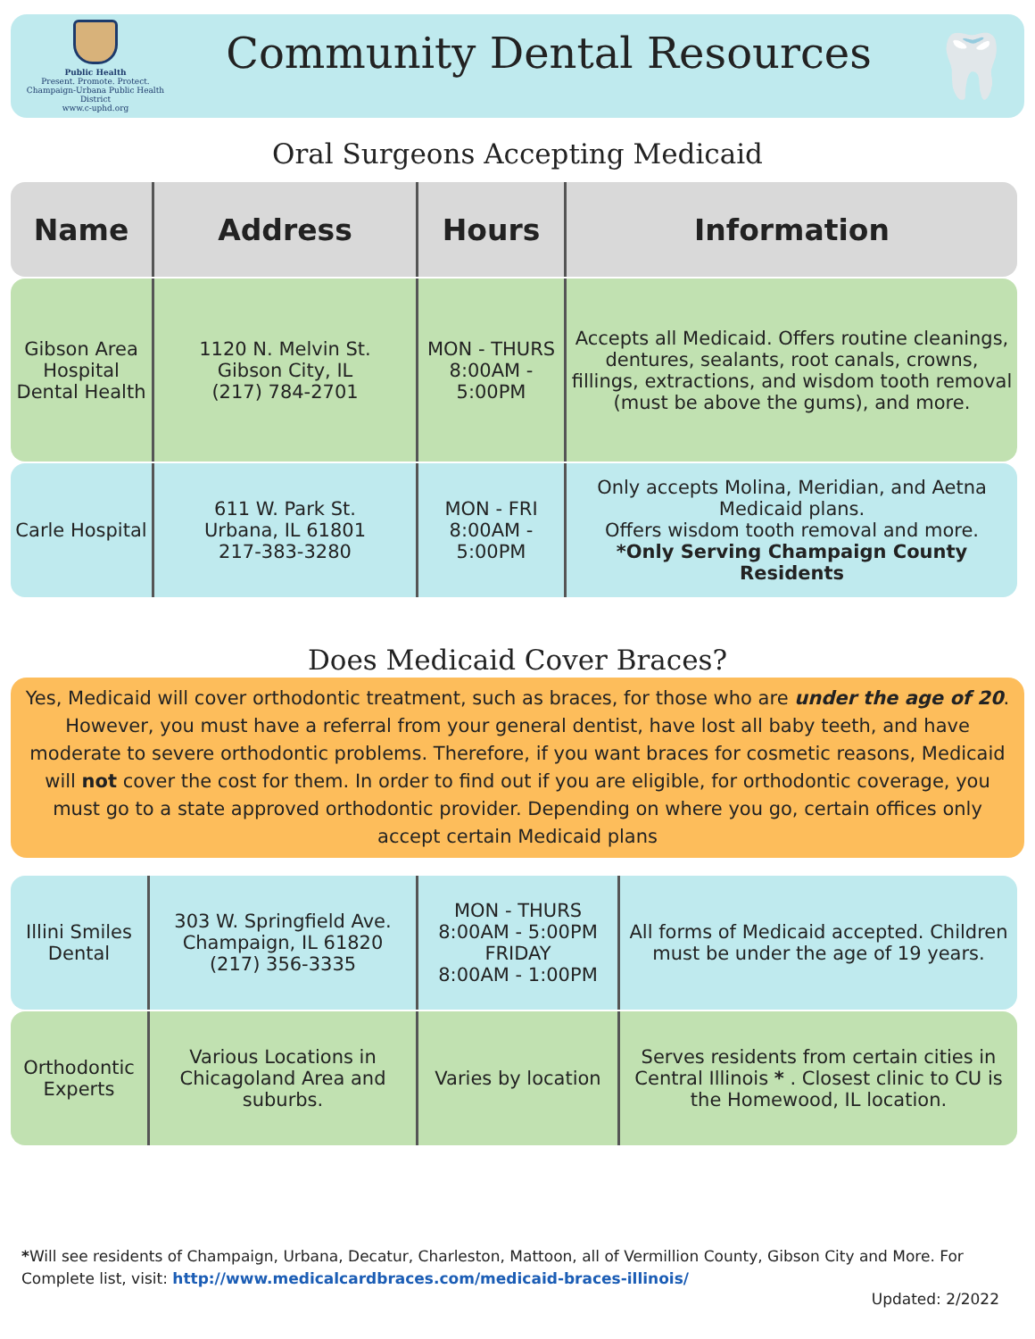Public Health
Present. Promote. Protect.
Champaign-Urbana Public Health District
www.c-uphd.org
Community Dental Resources
🦷
Oral Surgeons Accepting Medicaid
| Name | Address | Hours | Information |
| --- | --- | --- | --- |
| Gibson Area Hospital Dental Health | 1120 N. Melvin St. Gibson City, IL (217) 784-2701 | MON - THURS 8:00AM - 5:00PM | Accepts all Medicaid. Offers routine cleanings, dentures, sealants, root canals, crowns, fillings, extractions, and wisdom tooth removal (must be above the gums), and more. |
| Carle Hospital | 611 W. Park St. Urbana, IL 61801 217-383-3280 | MON - FRI 8:00AM - 5:00PM | Only accepts Molina, Meridian, and Aetna Medicaid plans. Offers wisdom tooth removal and more. *Only Serving Champaign County Residents |
Does Medicaid Cover Braces?
Yes, Medicaid will cover orthodontic treatment, such as braces, for those who are under the age of 20. However, you must have a referral from your general dentist, have lost all baby teeth, and have moderate to severe orthodontic problems. Therefore, if you want braces for cosmetic reasons, Medicaid will not cover the cost for them. In order to find out if you are eligible, for orthodontic coverage, you must go to a state approved orthodontic provider. Depending on where you go, certain offices only accept certain Medicaid plans
| Illini Smiles Dental | 303 W. Springfield Ave. Champaign, IL 61820 (217) 356-3335 | MON - THURS 8:00AM - 5:00PM FRIDAY 8:00AM - 1:00PM | All forms of Medicaid accepted. Children must be under the age of 19 years. |
| Orthodontic Experts | Various Locations in Chicagoland Area and suburbs. | Varies by location | Serves residents from certain cities in Central Illinois * . Closest clinic to CU is the Homewood, IL location. |
*Will see residents of Champaign, Urbana, Decatur, Charleston, Mattoon, all of Vermillion County, Gibson City and More. For Complete list, visit: http://www.medicalcardbraces.com/medicaid-braces-illinois/
Updated: 2/2022